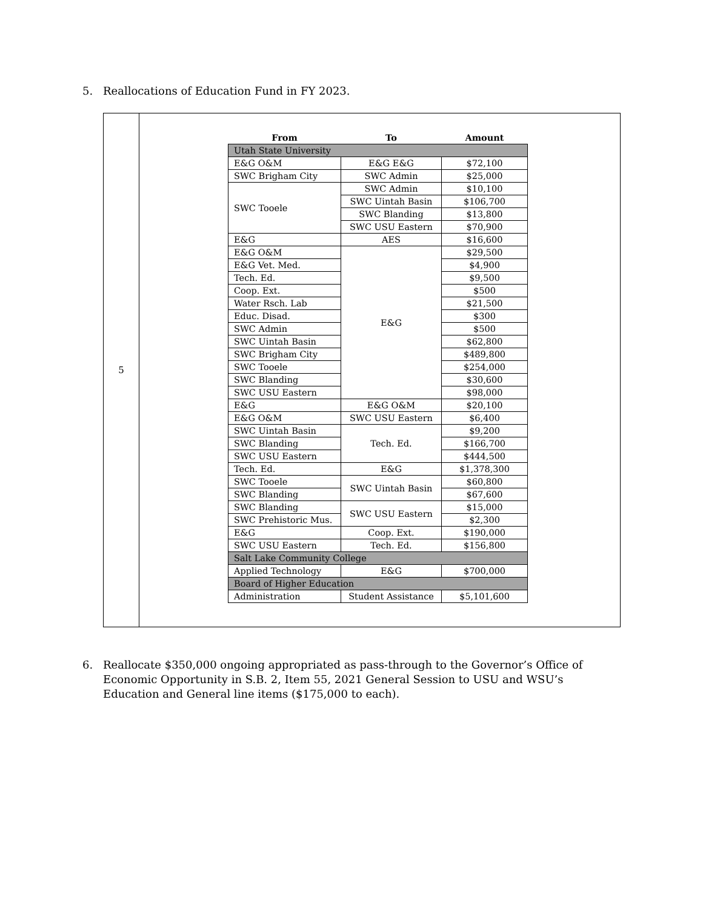5. Reallocations of Education Fund in FY 2023.
5
| From | To | Amount |
| --- | --- | --- |
| Utah State University | | |
| E&G O&M | E&G E&G | $72,100 |
| SWC Brigham City | SWC Admin | $25,000 |
| SWC Tooele | SWC Admin | $10,100 |
| | SWC Uintah Basin | $106,700 |
| | SWC Blanding | $13,800 |
| | SWC USU Eastern | $70,900 |
| E&G | AES | $16,600 |
| E&G O&M | E&G | $29,500 |
| E&G Vet. Med. | | $4,900 |
| Tech. Ed. | | $9,500 |
| Coop. Ext. | | $500 |
| Water Rsch. Lab | | $21,500 |
| Educ. Disad. | | $300 |
| SWC Admin | | $500 |
| SWC Uintah Basin | | $62,800 |
| SWC Brigham City | | $489,800 |
| SWC Tooele | | $254,000 |
| SWC Blanding | | $30,600 |
| SWC USU Eastern | | $98,000 |
| E&G | E&G O&M | $20,100 |
| E&G O&M | SWC USU Eastern | $6,400 |
| SWC Uintah Basin | Tech. Ed. | $9,200 |
| SWC Blanding | | $166,700 |
| SWC USU Eastern | | $444,500 |
| Tech. Ed. | E&G | $1,378,300 |
| SWC Tooele | SWC Uintah Basin | $60,800 |
| SWC Blanding | | $67,600 |
| SWC Blanding | SWC USU Eastern | $15,000 |
| SWC Prehistoric Mus. | | $2,300 |
| E&G | Coop. Ext. | $190,000 |
| SWC USU Eastern | Tech. Ed. | $156,800 |
| Salt Lake Community College | | |
| Applied Technology | E&G | $700,000 |
| Board of Higher Education | | |
| Administration | Student Assistance | $5,101,600 |
6. Reallocate $350,000 ongoing appropriated as pass-through to the Governor’s Office of Economic Opportunity in S.B. 2, Item 55, 2021 General Session to USU and WSU’s Education and General line items ($175,000 to each).